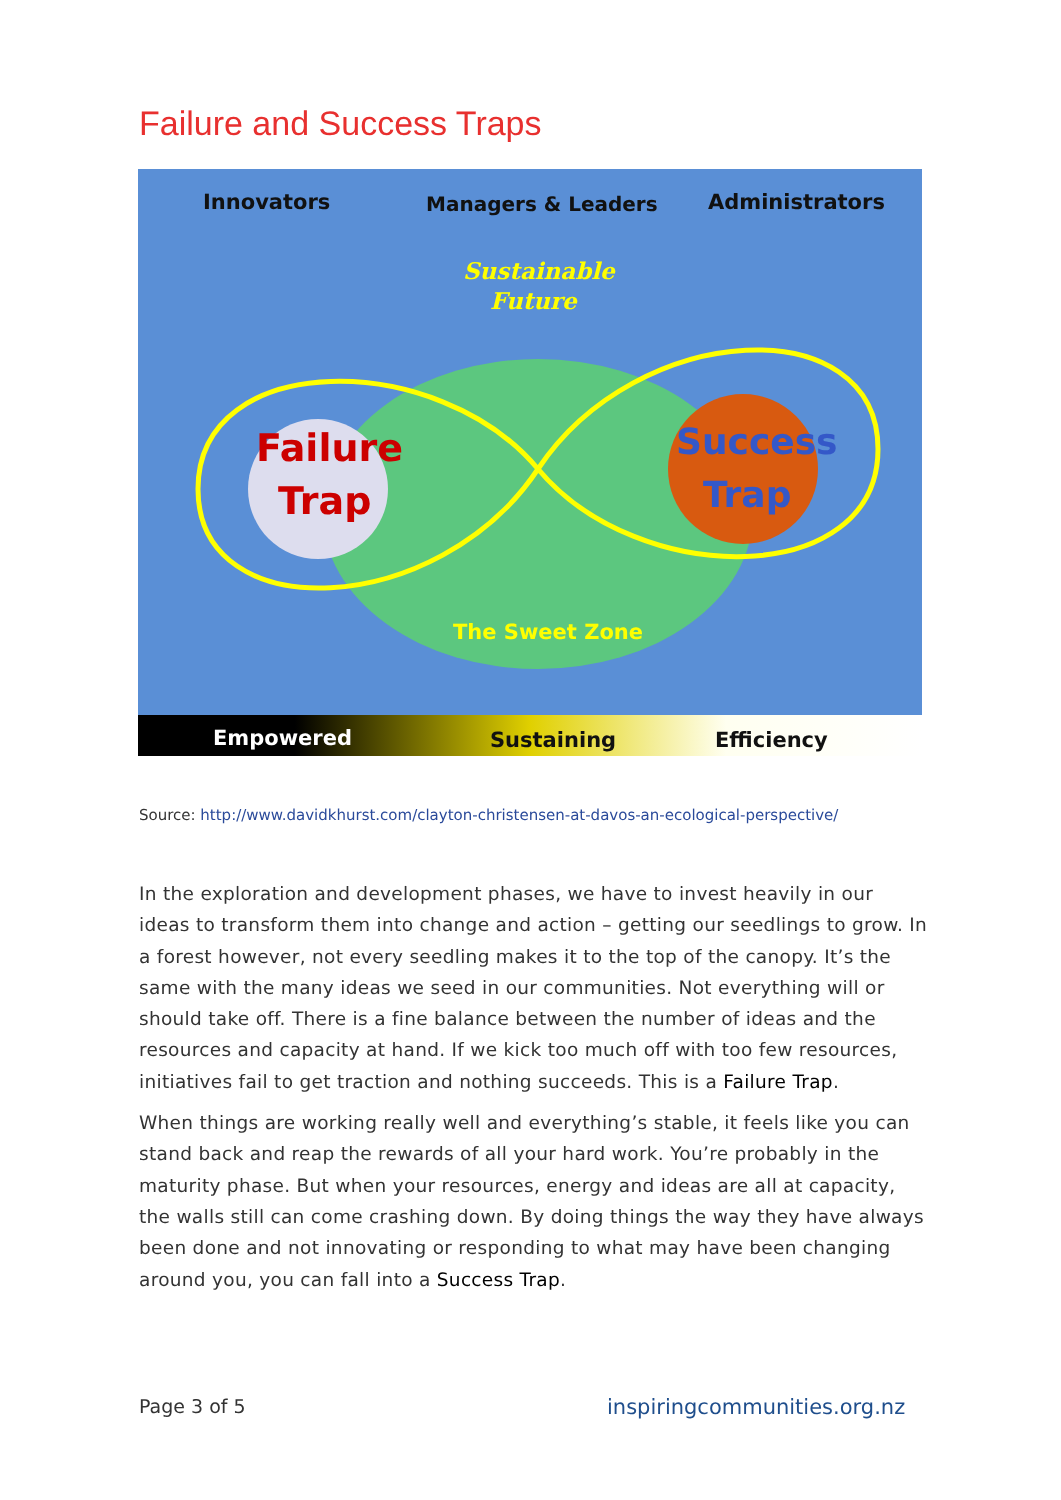Failure and Success Traps
Innovators
Managers & Leaders
Administrators
Sustainable
Future
Failure
Trap
Success
Trap
The Sweet Zone
Empowered
Sustaining
Efficiency
Source: http://www.davidkhurst.com/clayton-christensen-at-davos-an-ecological-perspective/
In the exploration and development phases, we have to invest heavily in our ideas to transform them into change and action – getting our seedlings to grow. In a forest however, not every seedling makes it to the top of the canopy. It’s the same with the many ideas we seed in our communities. Not everything will or should take off. There is a fine balance between the number of ideas and the resources and capacity at hand. If we kick too much off with too few resources, initiatives fail to get traction and nothing succeeds. This is a Failure Trap.
When things are working really well and everything’s stable, it feels like you can stand back and reap the rewards of all your hard work. You’re probably in the maturity phase. But when your resources, energy and ideas are all at capacity, the walls still can come crashing down. By doing things the way they have always been done and not innovating or responding to what may have been changing around you, you can fall into a Success Trap.
Page 3 of 5 inspiringcommunities.org.nz